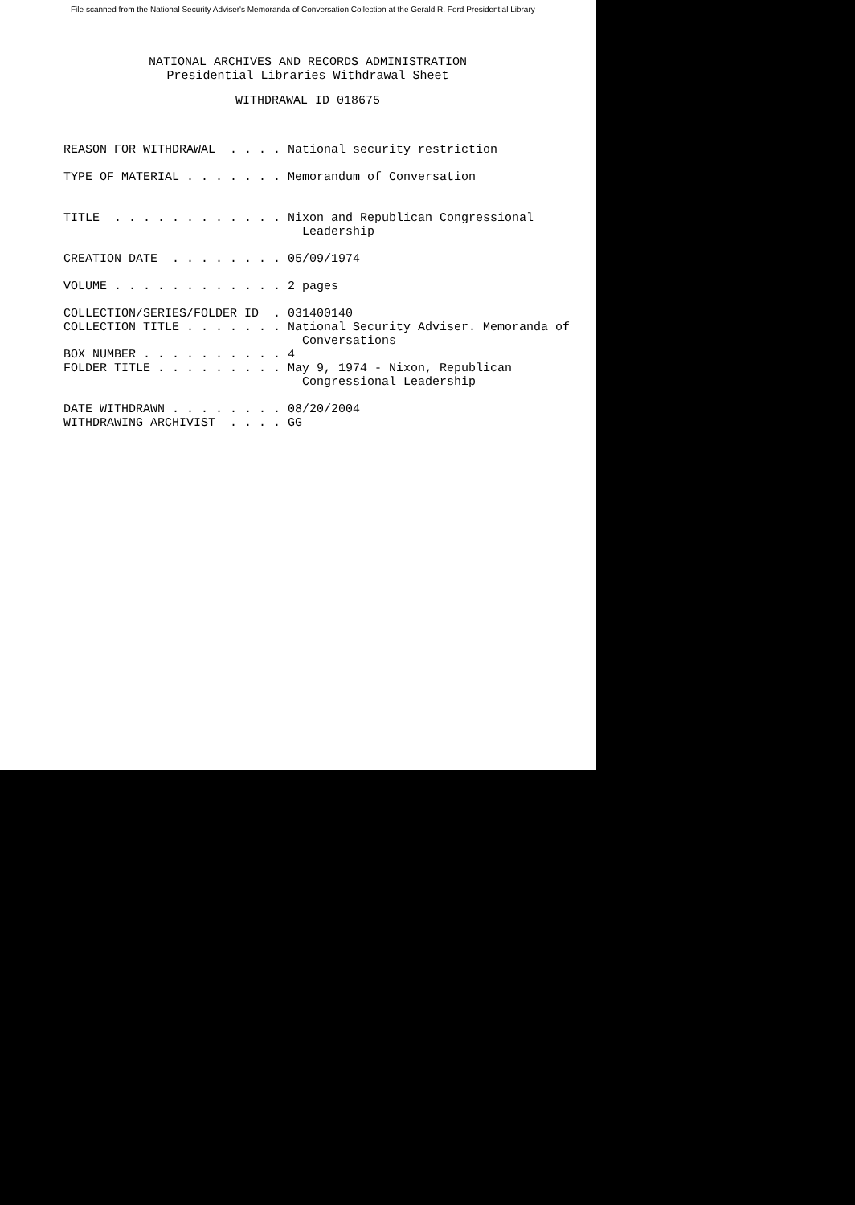File scanned from the National Security Adviser's Memoranda of Conversation Collection at the Gerald R. Ford Presidential Library
NATIONAL ARCHIVES AND RECORDS ADMINISTRATION Presidential Libraries Withdrawal Sheet
WITHDRAWAL ID 018675
REASON FOR WITHDRAWAL . . . . National security restriction TYPE OF MATERIAL . . . . . . . Memorandum of Conversation TITLE . . . . . . . . . . . . Nixon and Republican Congressional Leadership CREATION DATE . . . . . . . . 05/09/1974 VOLUME . . . . . . . . . . . . 2 pages COLLECTION/SERIES/FOLDER ID . 031400140 COLLECTION TITLE . . . . . . . National Security Adviser. Memoranda of Conversations BOX NUMBER . . . . . . . . . . 4 FOLDER TITLE . . . . . . . . . May 9, 1974 - Nixon, Republican Congressional Leadership DATE WITHDRAWN . . . . . . . . 08/20/2004 WITHDRAWING ARCHIVIST . . . . GG